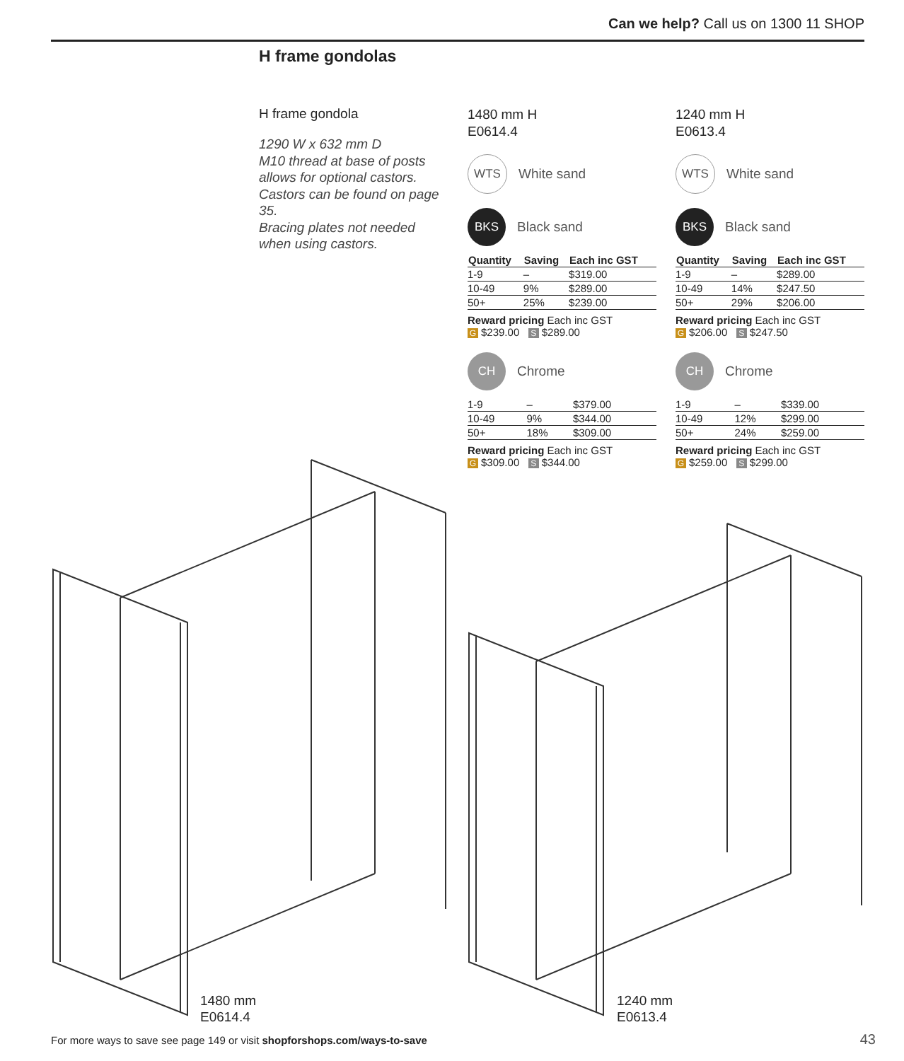Can we help? Call us on 1300 11 SHOP
H frame gondolas
H frame gondola
1290 W x 632 mm D
M10 thread at base of posts allows for optional castors.
Castors can be found on page 35.
Bracing plates not needed when using castors.
1480 mm H
E0614.4
WTS White sand
BKS Black sand
| Quantity | Saving | Each inc GST |
| --- | --- | --- |
| 1-9 | – | $319.00 |
| 10-49 | 9% | $289.00 |
| 50+ | 25% | $239.00 |
Reward pricing Each inc GST
G $239.00 S $289.00
CH Chrome
| 1-9 | – | $379.00 |
| 10-49 | 9% | $344.00 |
| 50+ | 18% | $309.00 |
Reward pricing Each inc GST
G $309.00 S $344.00
1240 mm H
E0613.4
WTS White sand
BKS Black sand
| Quantity | Saving | Each inc GST |
| --- | --- | --- |
| 1-9 | – | $289.00 |
| 10-49 | 14% | $247.50 |
| 50+ | 29% | $206.00 |
Reward pricing Each inc GST
G $206.00 S $247.50
CH Chrome
| 1-9 | – | $339.00 |
| 10-49 | 12% | $299.00 |
| 50+ | 24% | $259.00 |
Reward pricing Each inc GST
G $259.00 S $299.00
1480 mm
E0614.4
1240 mm
E0613.4
For more ways to save see page 149 or visit shopforshops.com/ways-to-save
43